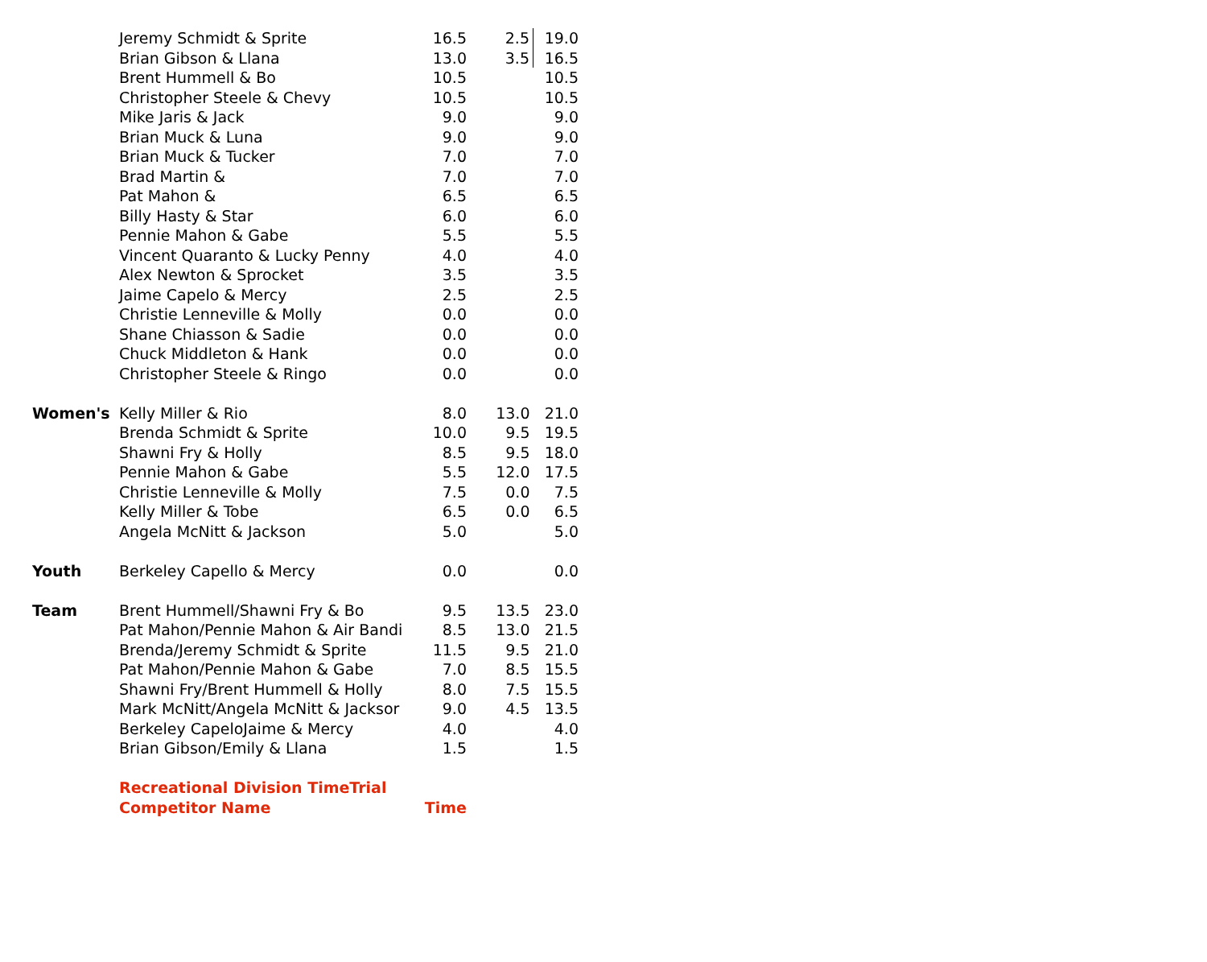| | Jeremy Schmidt & Sprite | 16.5 | 2.5 | 19.0 |
| | Brian Gibson & Llana | 13.0 | 3.5 | 16.5 |
| | Brent Hummell & Bo | 10.5 | | 10.5 |
| | Christopher Steele & Chevy | 10.5 | | 10.5 |
| | Mike Jaris & Jack | 9.0 | | 9.0 |
| | Brian Muck & Luna | 9.0 | | 9.0 |
| | Brian Muck & Tucker | 7.0 | | 7.0 |
| | Brad Martin & | 7.0 | | 7.0 |
| | Pat Mahon & | 6.5 | | 6.5 |
| | Billy Hasty & Star | 6.0 | | 6.0 |
| | Pennie Mahon & Gabe | 5.5 | | 5.5 |
| | Vincent Quaranto & Lucky Penny | 4.0 | | 4.0 |
| | Alex Newton & Sprocket | 3.5 | | 3.5 |
| | Jaime Capelo & Mercy | 2.5 | | 2.5 |
| | Christie Lenneville & Molly | 0.0 | | 0.0 |
| | Shane Chiasson & Sadie | 0.0 | | 0.0 |
| | Chuck Middleton & Hank | 0.0 | | 0.0 |
| | Christopher Steele & Ringo | 0.0 | | 0.0 |
| Women's | Kelly Miller & Rio | 8.0 | 13.0 | 21.0 |
| | Brenda Schmidt & Sprite | 10.0 | 9.5 | 19.5 |
| | Shawni Fry & Holly | 8.5 | 9.5 | 18.0 |
| | Pennie Mahon & Gabe | 5.5 | 12.0 | 17.5 |
| | Christie Lenneville & Molly | 7.5 | 0.0 | 7.5 |
| | Kelly Miller & Tobe | 6.5 | 0.0 | 6.5 |
| | Angela McNitt & Jackson | 5.0 | | 5.0 |
| Youth | Berkeley Capello & Mercy | 0.0 | | 0.0 |
| Team | Brent Hummell/Shawni Fry & Bo | 9.5 | 13.5 | 23.0 |
| | Pat Mahon/Pennie Mahon & Air Bandi | 8.5 | 13.0 | 21.5 |
| | Brenda/Jeremy Schmidt & Sprite | 11.5 | 9.5 | 21.0 |
| | Pat Mahon/Pennie Mahon & Gabe | 7.0 | 8.5 | 15.5 |
| | Shawni Fry/Brent Hummell & Holly | 8.0 | 7.5 | 15.5 |
| | Mark McNitt/Angela McNitt & Jacksor | 9.0 | 4.5 | 13.5 |
| | Berkeley CapeloJaime & Mercy | 4.0 | | 4.0 |
| | Brian Gibson/Emily & Llana | 1.5 | | 1.5 |
| | Recreational Division TimeTrial | | | |
| | Competitor Name | Time | | |